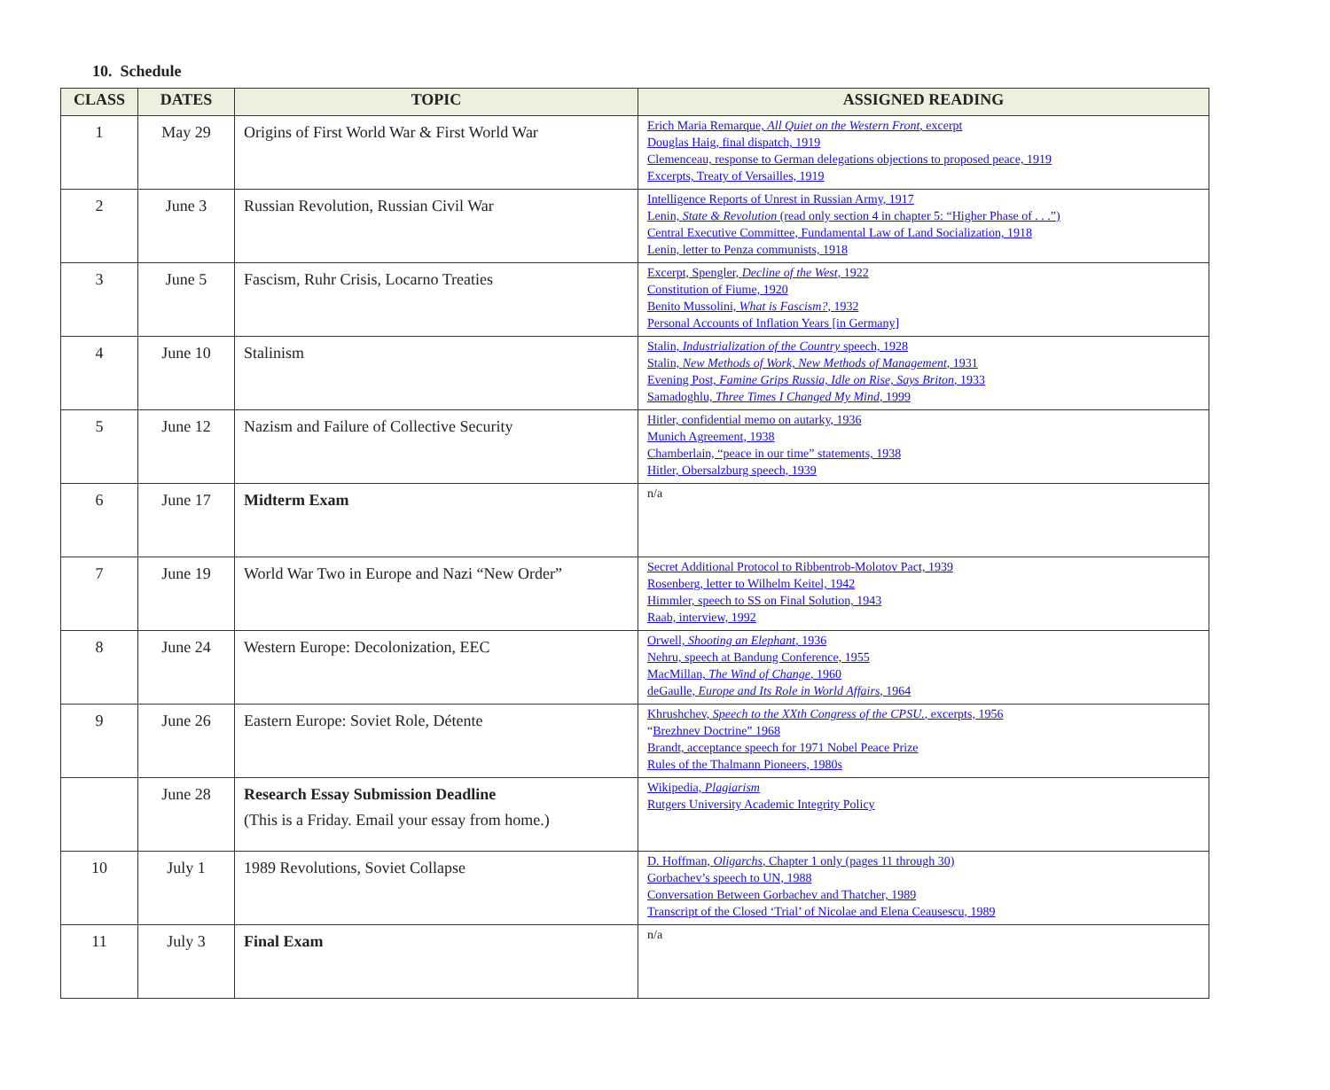10. Schedule
| CLASS | DATES | TOPIC | ASSIGNED READING |
| --- | --- | --- | --- |
| 1 | May 29 | Origins of First World War & First World War | Erich Maria Remarque, All Quiet on the Western Front , excerpt Douglas Haig, final dispatch, 1919 Clemenceau, response to German delegations objections to proposed peace, 1919 Excerpts, Treaty of Versailles, 1919 |
| 2 | June 3 | Russian Revolution, Russian Civil War | Intelligence Reports of Unrest in Russian Army, 1917 Lenin, State & Revolution (read only section 4 in chapter 5: “Higher Phase of . . .”) Central Executive Committee, Fundamental Law of Land Socialization, 1918 Lenin, letter to Penza communists, 1918 |
| 3 | June 5 | Fascism, Ruhr Crisis, Locarno Treaties | Excerpt, Spengler, Decline of the West , 1922 Constitution of Fiume, 1920 Benito Mussolini, What is Fascism? , 1932 Personal Accounts of Inflation Years [in Germany] |
| 4 | June 10 | Stalinism | Stalin, Industrialization of the Country speech, 1928 Stalin, New Methods of Work, New Methods of Management , 1931 Evening Post, Famine Grips Russia, Idle on Rise, Says Briton , 1933 Samadoghlu, Three Times I Changed My Mind , 1999 |
| 5 | June 12 | Nazism and Failure of Collective Security | Hitler, confidential memo on autarky, 1936 Munich Agreement, 1938 Chamberlain, “peace in our time” statements, 1938 Hitler, Obersalzburg speech, 1939 |
| 6 | June 17 | Midterm Exam | n/a |
| 7 | June 19 | World War Two in Europe and Nazi “New Order” | Secret Additional Protocol to Ribbentrob-Molotov Pact, 1939 Rosenberg, letter to Wilhelm Keitel, 1942 Himmler, speech to SS on Final Solution, 1943 Raab, interview, 1992 |
| 8 | June 24 | Western Europe: Decolonization, EEC | Orwell, Shooting an Elephant , 1936 Nehru, speech at Bandung Conference, 1955 MacMillan, The Wind of Change , 1960 deGaulle, Europe and Its Role in World Affairs , 1964 |
| 9 | June 26 | Eastern Europe: Soviet Role, Détente | Khrushchev, Speech to the XXth Congress of the CPSU. , excerpts, 1956 “ Brezhnev Doctrine” 1968 Brandt, acceptance speech for 1971 Nobel Peace Prize Rules of the Thalmann Pioneers, 1980s |
| | June 28 | Research Essay Submission Deadline (This is a Friday. Email your essay from home.) | Wikipedia, Plagiarism Rutgers University Academic Integrity Policy |
| 10 | July 1 | 1989 Revolutions, Soviet Collapse | D. Hoffman, Oligarchs , Chapter 1 only (pages 11 through 30) Gorbachev’s speech to UN, 1988 Conversation Between Gorbachev and Thatcher, 1989 Transcript of the Closed ‘Trial’ of Nicolae and Elena Ceausescu, 1989 |
| 11 | July 3 | Final Exam | n/a |